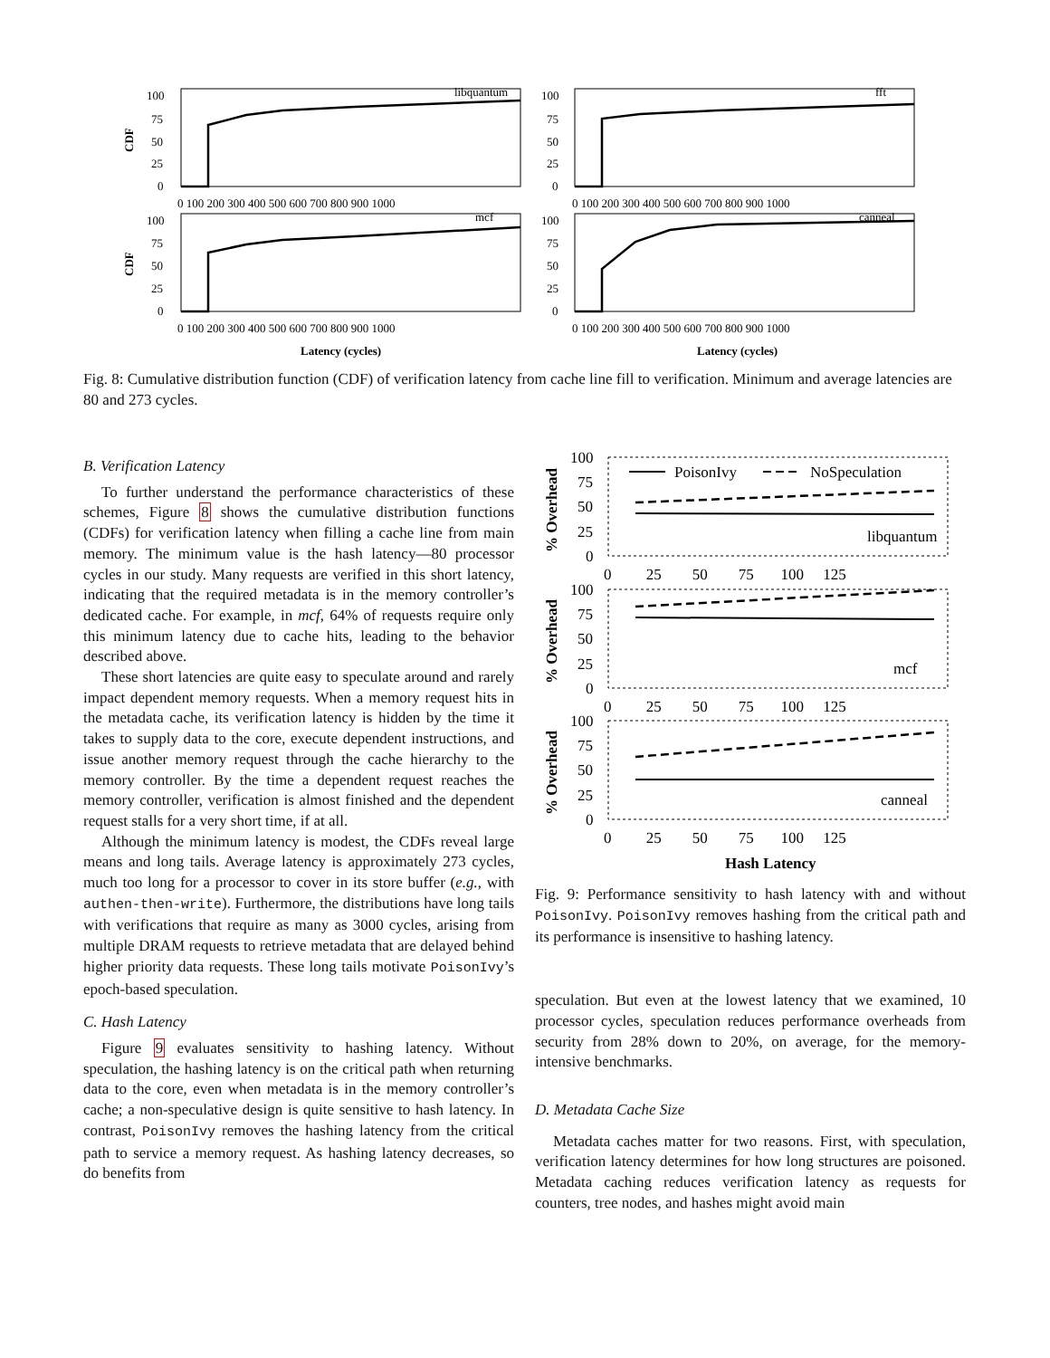libquantum
fft
mcf
canneal
100
75
50
25
0
100
75
50
25
0
100
75
50
25
0
100
75
50
25
0
0 100 200 300 400 500 600 700 800 900 1000
0 100 200 300 400 500 600 700 800 900 1000
0 100 200 300 400 500 600 700 800 900 1000
0 100 200 300 400 500 600 700 800 900 1000
CDF
CDF
Latency (cycles)
Latency (cycles)
Fig. 8: Cumulative distribution function (CDF) of verification latency from cache line fill to verification. Minimum and average latencies are 80 and 273 cycles.
B. Verification Latency
To further understand the performance characteristics of these schemes, Figure 8 shows the cumulative distribution functions (CDFs) for verification latency when filling a cache line from main memory. The minimum value is the hash latency—80 processor cycles in our study. Many requests are verified in this short latency, indicating that the required metadata is in the memory controller’s dedicated cache. For example, in mcf, 64% of requests require only this minimum latency due to cache hits, leading to the behavior described above.
These short latencies are quite easy to speculate around and rarely impact dependent memory requests. When a memory request hits in the metadata cache, its verification latency is hidden by the time it takes to supply data to the core, execute dependent instructions, and issue another memory request through the cache hierarchy to the memory controller. By the time a dependent request reaches the memory controller, verification is almost finished and the dependent request stalls for a very short time, if at all.
Although the minimum latency is modest, the CDFs reveal large means and long tails. Average latency is approximately 273 cycles, much too long for a processor to cover in its store buffer (e.g., with authen-then-write). Furthermore, the distributions have long tails with verifications that require as many as 3000 cycles, arising from multiple DRAM requests to retrieve metadata that are delayed behind higher priority data requests. These long tails motivate PoisonIvy’s epoch-based speculation.
C. Hash Latency
Figure 9 evaluates sensitivity to hashing latency. Without speculation, the hashing latency is on the critical path when returning data to the core, even when metadata is in the memory controller’s cache; a non-speculative design is quite sensitive to hash latency. In contrast, PoisonIvy removes the hashing latency from the critical path to service a memory request. As hashing latency decreases, so do benefits from
PoisonIvy
NoSpeculation
libquantum
mcf
canneal
100
75
50
25
0
100
75
50
25
0
100
75
50
25
0
0 25 50 75 100 125
0 25 50 75 100 125
0 25 50 75 100 125
% Overhead
% Overhead
% Overhead
Hash Latency
Fig. 9: Performance sensitivity to hash latency with and without PoisonIvy. PoisonIvy removes hashing from the critical path and its performance is insensitive to hashing latency.
speculation. But even at the lowest latency that we examined, 10 processor cycles, speculation reduces performance overheads from security from 28% down to 20%, on average, for the memory-intensive benchmarks.
D. Metadata Cache Size
Metadata caches matter for two reasons. First, with speculation, verification latency determines for how long structures are poisoned. Metadata caching reduces verification latency as requests for counters, tree nodes, and hashes might avoid main